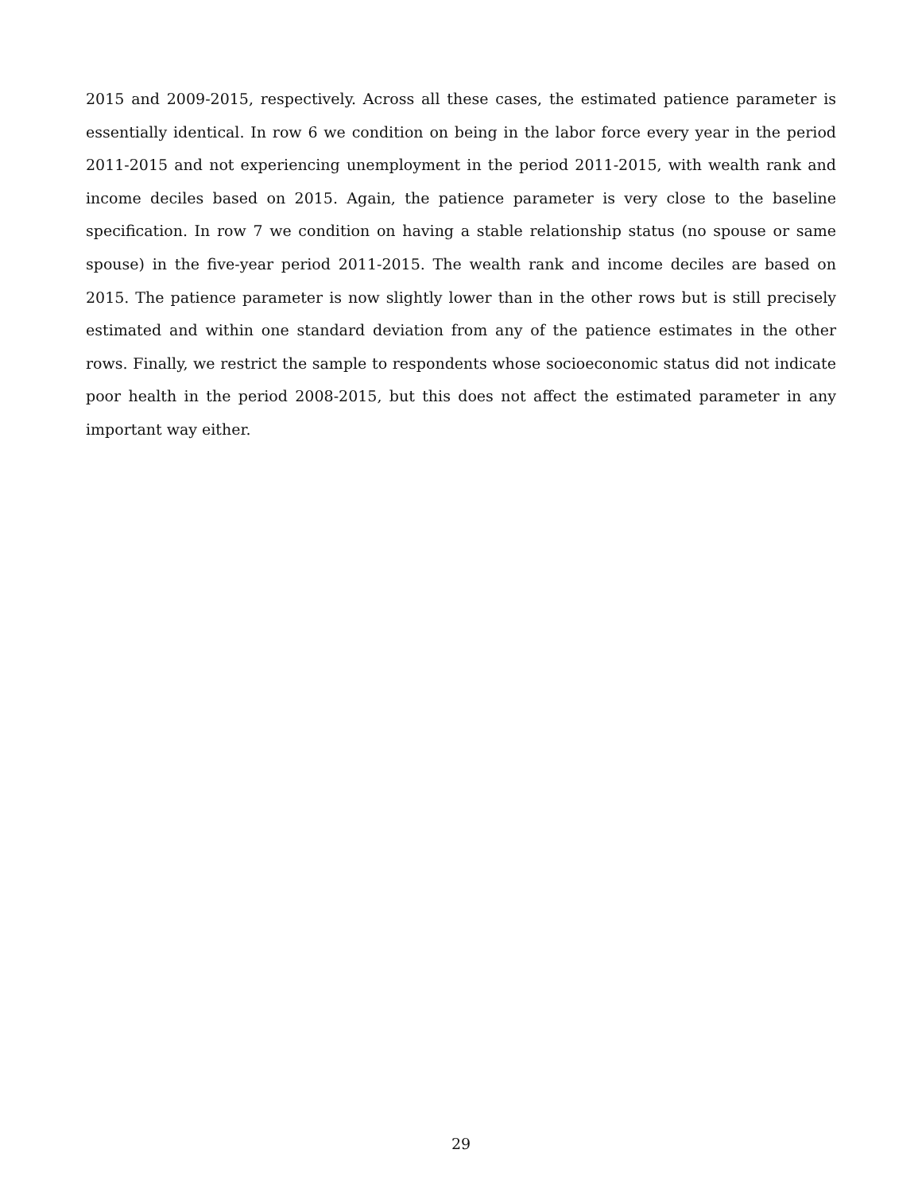2015 and 2009-2015, respectively. Across all these cases, the estimated patience parameter is essentially identical. In row 6 we condition on being in the labor force every year in the period 2011-2015 and not experiencing unemployment in the period 2011-2015, with wealth rank and income deciles based on 2015. Again, the patience parameter is very close to the baseline specification. In row 7 we condition on having a stable relationship status (no spouse or same spouse) in the five-year period 2011-2015. The wealth rank and income deciles are based on 2015. The patience parameter is now slightly lower than in the other rows but is still precisely estimated and within one standard deviation from any of the patience estimates in the other rows. Finally, we restrict the sample to respondents whose socioeconomic status did not indicate poor health in the period 2008-2015, but this does not affect the estimated parameter in any important way either.
29